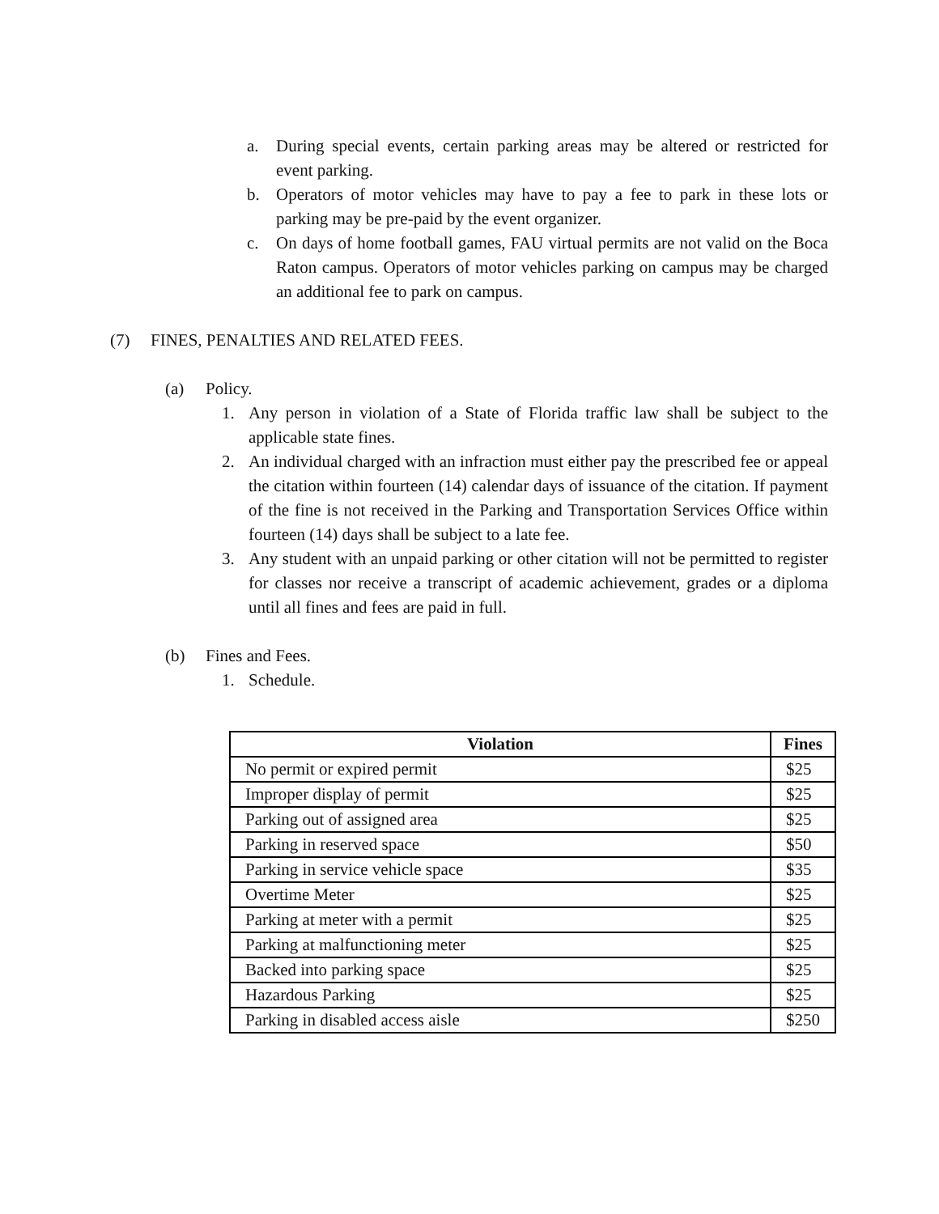a. During special events, certain parking areas may be altered or restricted for event parking.
b. Operators of motor vehicles may have to pay a fee to park in these lots or parking may be pre-paid by the event organizer.
c. On days of home football games, FAU virtual permits are not valid on the Boca Raton campus. Operators of motor vehicles parking on campus may be charged an additional fee to park on campus.
(7) FINES, PENALTIES AND RELATED FEES.
(a) Policy.
1. Any person in violation of a State of Florida traffic law shall be subject to the applicable state fines.
2. An individual charged with an infraction must either pay the prescribed fee or appeal the citation within fourteen (14) calendar days of issuance of the citation. If payment of the fine is not received in the Parking and Transportation Services Office within fourteen (14) days shall be subject to a late fee.
3. Any student with an unpaid parking or other citation will not be permitted to register for classes nor receive a transcript of academic achievement, grades or a diploma until all fines and fees are paid in full.
(b) Fines and Fees.
1. Schedule.
| Violation | Fines |
| --- | --- |
| No permit or expired permit | $25 |
| Improper display of permit | $25 |
| Parking out of assigned area | $25 |
| Parking in reserved space | $50 |
| Parking in service vehicle space | $35 |
| Overtime Meter | $25 |
| Parking at meter with a permit | $25 |
| Parking at malfunctioning meter | $25 |
| Backed into parking space | $25 |
| Hazardous Parking | $25 |
| Parking in disabled access aisle | $250 |